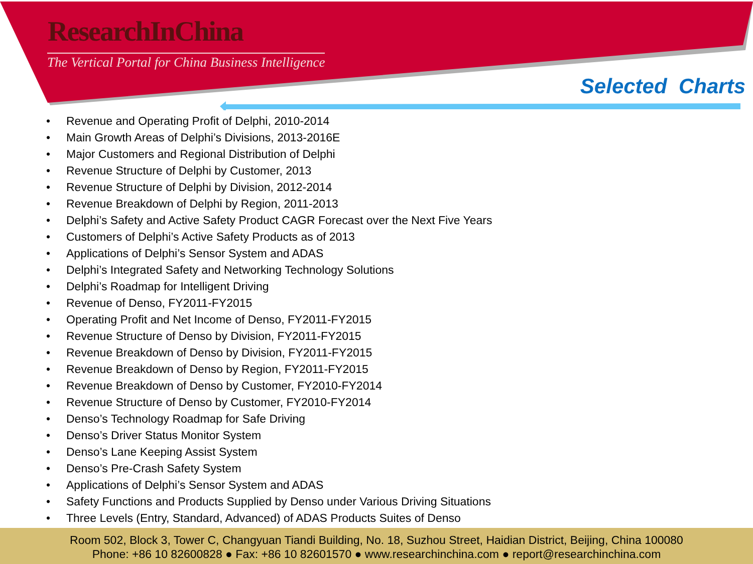ResearchInChina
The Vertical Portal for China Business Intelligence
Selected Charts
• Revenue and Operating Profit of Delphi, 2010-2014
• Main Growth Areas of Delphi’s Divisions, 2013-2016E
• Major Customers and Regional Distribution of Delphi
• Revenue Structure of Delphi by Customer, 2013
• Revenue Structure of Delphi by Division, 2012-2014
• Revenue Breakdown of Delphi by Region, 2011-2013
• Delphi’s Safety and Active Safety Product CAGR Forecast over the Next Five Years
• Customers of Delphi’s Active Safety Products as of 2013
• Applications of Delphi’s Sensor System and ADAS
• Delphi’s Integrated Safety and Networking Technology Solutions
• Delphi’s Roadmap for Intelligent Driving
• Revenue of Denso, FY2011-FY2015
• Operating Profit and Net Income of Denso, FY2011-FY2015
• Revenue Structure of Denso by Division, FY2011-FY2015
• Revenue Breakdown of Denso by Division, FY2011-FY2015
• Revenue Breakdown of Denso by Region, FY2011-FY2015
• Revenue Breakdown of Denso by Customer, FY2010-FY2014
• Revenue Structure of Denso by Customer, FY2010-FY2014
• Denso’s Technology Roadmap for Safe Driving
• Denso’s Driver Status Monitor System
• Denso’s Lane Keeping Assist System
• Denso’s Pre-Crash Safety System
• Applications of Delphi’s Sensor System and ADAS
• Safety Functions and Products Supplied by Denso under Various Driving Situations
• Three Levels (Entry, Standard, Advanced) of ADAS Products Suites of Denso
Room 502, Block 3, Tower C, Changyuan Tiandi Building, No. 18, Suzhou Street, Haidian District, Beijing, China 100080
Phone: +86 10 82600828 ● Fax: +86 10 82601570 ● www.researchinchina.com ● report@researchinchina.com